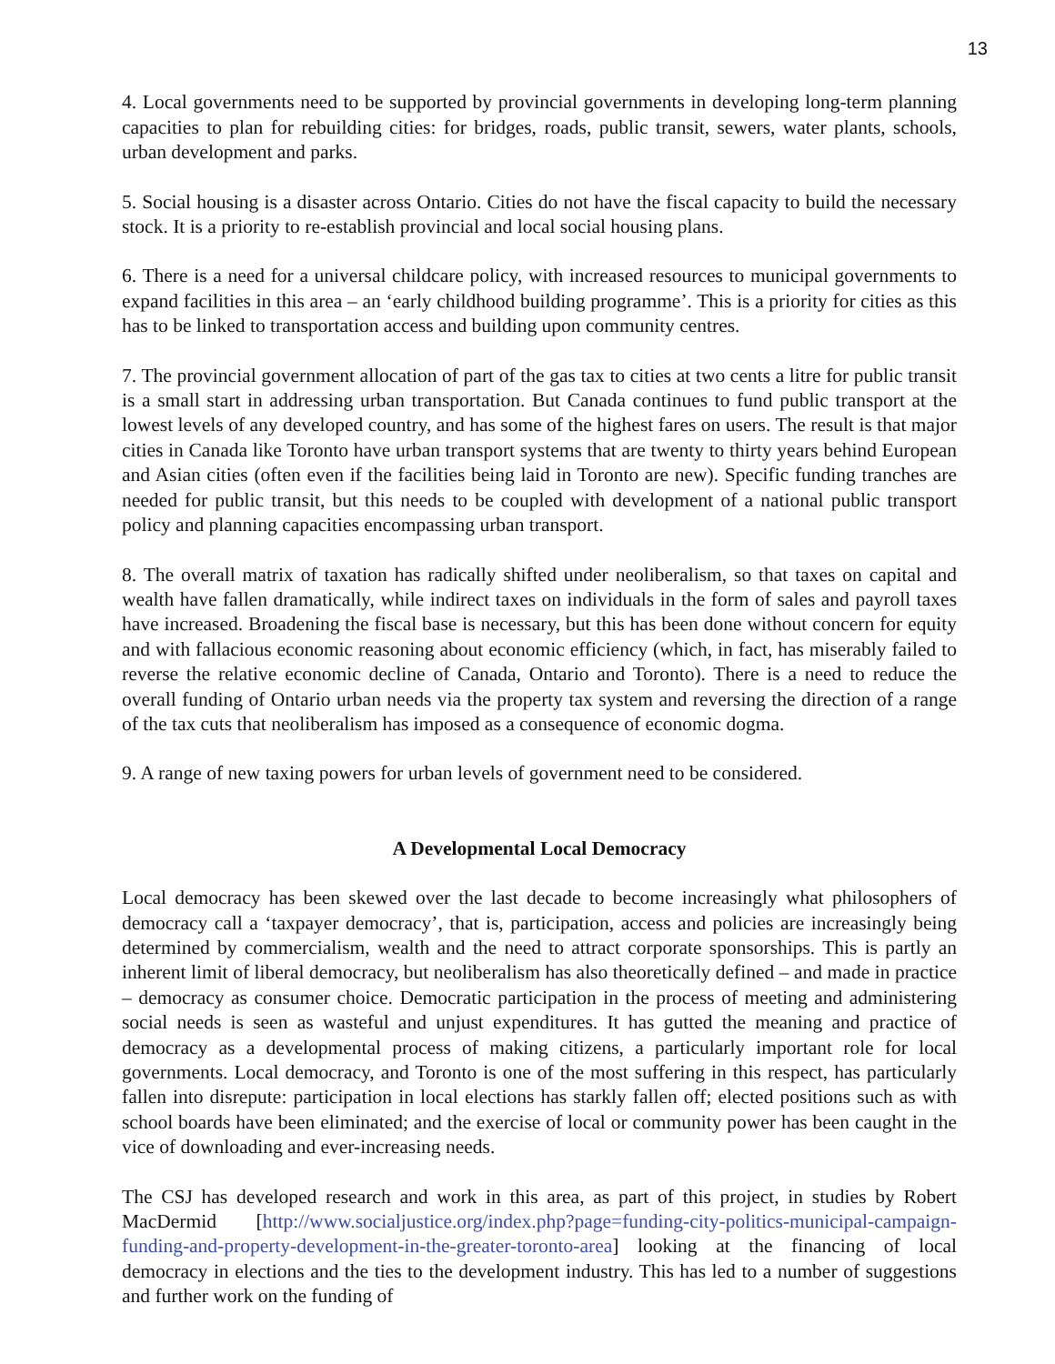13
4. Local governments need to be supported by provincial governments in developing long-term planning capacities to plan for rebuilding cities: for bridges, roads, public transit, sewers, water plants, schools, urban development and parks.
5. Social housing is a disaster across Ontario. Cities do not have the fiscal capacity to build the necessary stock. It is a priority to re-establish provincial and local social housing plans.
6. There is a need for a universal childcare policy, with increased resources to municipal governments to expand facilities in this area – an ‘early childhood building programme’. This is a priority for cities as this has to be linked to transportation access and building upon community centres.
7. The provincial government allocation of part of the gas tax to cities at two cents a litre for public transit is a small start in addressing urban transportation. But Canada continues to fund public transport at the lowest levels of any developed country, and has some of the highest fares on users. The result is that major cities in Canada like Toronto have urban transport systems that are twenty to thirty years behind European and Asian cities (often even if the facilities being laid in Toronto are new). Specific funding tranches are needed for public transit, but this needs to be coupled with development of a national public transport policy and planning capacities encompassing urban transport.
8. The overall matrix of taxation has radically shifted under neoliberalism, so that taxes on capital and wealth have fallen dramatically, while indirect taxes on individuals in the form of sales and payroll taxes have increased. Broadening the fiscal base is necessary, but this has been done without concern for equity and with fallacious economic reasoning about economic efficiency (which, in fact, has miserably failed to reverse the relative economic decline of Canada, Ontario and Toronto). There is a need to reduce the overall funding of Ontario urban needs via the property tax system and reversing the direction of a range of the tax cuts that neoliberalism has imposed as a consequence of economic dogma.
9. A range of new taxing powers for urban levels of government need to be considered.
A Developmental Local Democracy
Local democracy has been skewed over the last decade to become increasingly what philosophers of democracy call a ‘taxpayer democracy’, that is, participation, access and policies are increasingly being determined by commercialism, wealth and the need to attract corporate sponsorships. This is partly an inherent limit of liberal democracy, but neoliberalism has also theoretically defined – and made in practice – democracy as consumer choice. Democratic participation in the process of meeting and administering social needs is seen as wasteful and unjust expenditures. It has gutted the meaning and practice of democracy as a developmental process of making citizens, a particularly important role for local governments. Local democracy, and Toronto is one of the most suffering in this respect, has particularly fallen into disrepute: participation in local elections has starkly fallen off; elected positions such as with school boards have been eliminated; and the exercise of local or community power has been caught in the vice of downloading and ever-increasing needs.
The CSJ has developed research and work in this area, as part of this project, in studies by Robert MacDermid [http://www.socialjustice.org/index.php?page=funding-city-politics-municipal-campaign-funding-and-property-development-in-the-greater-toronto-area] looking at the financing of local democracy in elections and the ties to the development industry. This has led to a number of suggestions and further work on the funding of